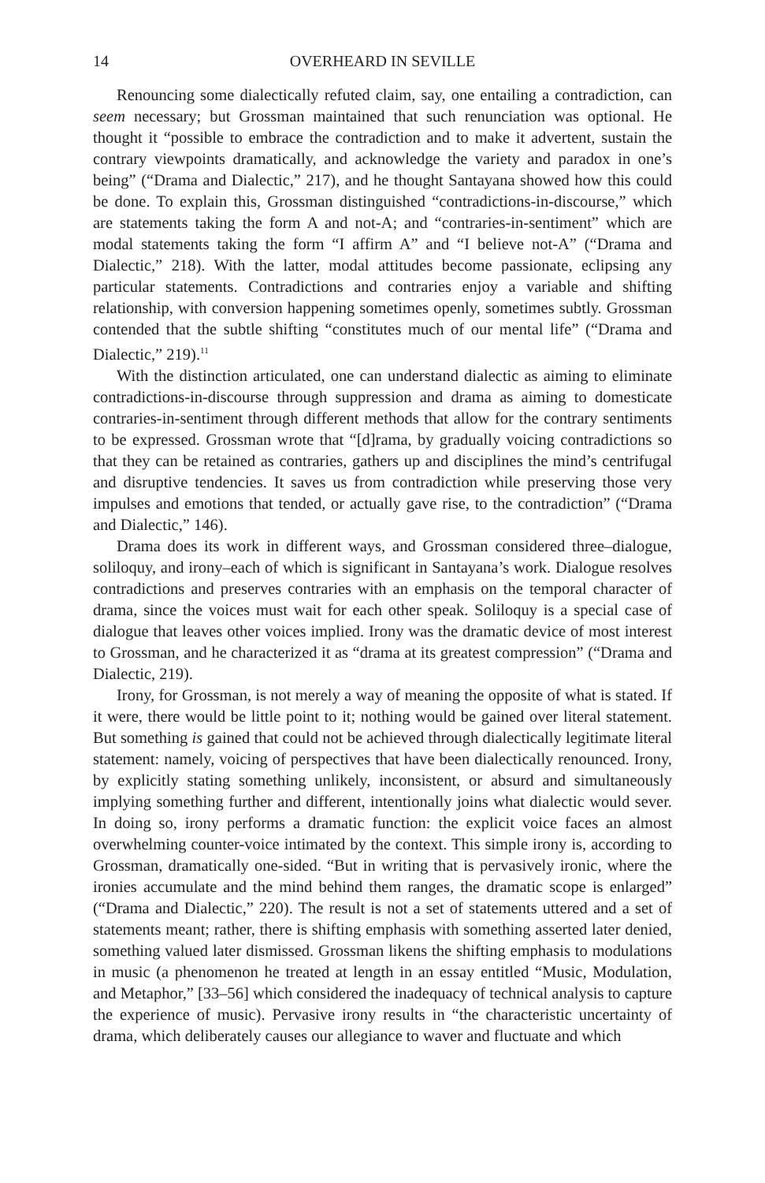14 OVERHEARD IN SEVILLE
Renouncing some dialectically refuted claim, say, one entailing a contradiction, can seem necessary; but Grossman maintained that such renunciation was optional. He thought it “possible to embrace the contradiction and to make it advertent, sustain the contrary viewpoints dramatically, and acknowledge the variety and paradox in one’s being” (“Drama and Dialectic,” 217), and he thought Santayana showed how this could be done. To explain this, Grossman distinguished “contradictions-in-discourse,” which are statements taking the form A and not-A; and “contraries-in-sentiment” which are modal statements taking the form “I affirm A” and “I believe not-A” (“Drama and Dialectic,” 218). With the latter, modal attitudes become passionate, eclipsing any particular statements. Contradictions and contraries enjoy a variable and shifting relationship, with conversion happening sometimes openly, sometimes subtly. Grossman contended that the subtle shifting “constitutes much of our mental life” (“Drama and Dialectic,” 219).<sup>11</sup>
With the distinction articulated, one can understand dialectic as aiming to eliminate contradictions-in-discourse through suppression and drama as aiming to domesticate contraries-in-sentiment through different methods that allow for the contrary sentiments to be expressed. Grossman wrote that “[d]rama, by gradually voicing contradictions so that they can be retained as contraries, gathers up and disciplines the mind’s centrifugal and disruptive tendencies. It saves us from contradiction while preserving those very impulses and emotions that tended, or actually gave rise, to the contradiction” (“Drama and Dialectic,” 146).
Drama does its work in different ways, and Grossman considered three–dialogue, soliloquy, and irony–each of which is significant in Santayana’s work. Dialogue resolves contradictions and preserves contraries with an emphasis on the temporal character of drama, since the voices must wait for each other speak. Soliloquy is a special case of dialogue that leaves other voices implied. Irony was the dramatic device of most interest to Grossman, and he characterized it as “drama at its greatest compression” (“Drama and Dialectic, 219).
Irony, for Grossman, is not merely a way of meaning the opposite of what is stated. If it were, there would be little point to it; nothing would be gained over literal statement. But something is gained that could not be achieved through dialectically legitimate literal statement: namely, voicing of perspectives that have been dialectically renounced. Irony, by explicitly stating something unlikely, inconsistent, or absurd and simultaneously implying something further and different, intentionally joins what dialectic would sever. In doing so, irony performs a dramatic function: the explicit voice faces an almost overwhelming counter-voice intimated by the context. This simple irony is, according to Grossman, dramatically one-sided. “But in writing that is pervasively ironic, where the ironies accumulate and the mind behind them ranges, the dramatic scope is enlarged” (“Drama and Dialectic,” 220). The result is not a set of statements uttered and a set of statements meant; rather, there is shifting emphasis with something asserted later denied, something valued later dismissed. Grossman likens the shifting emphasis to modulations in music (a phenomenon he treated at length in an essay entitled “Music, Modulation, and Metaphor,” [33–56] which considered the inadequacy of technical analysis to capture the experience of music). Pervasive irony results in “the characteristic uncertainty of drama, which deliberately causes our allegiance to waver and fluctuate and which